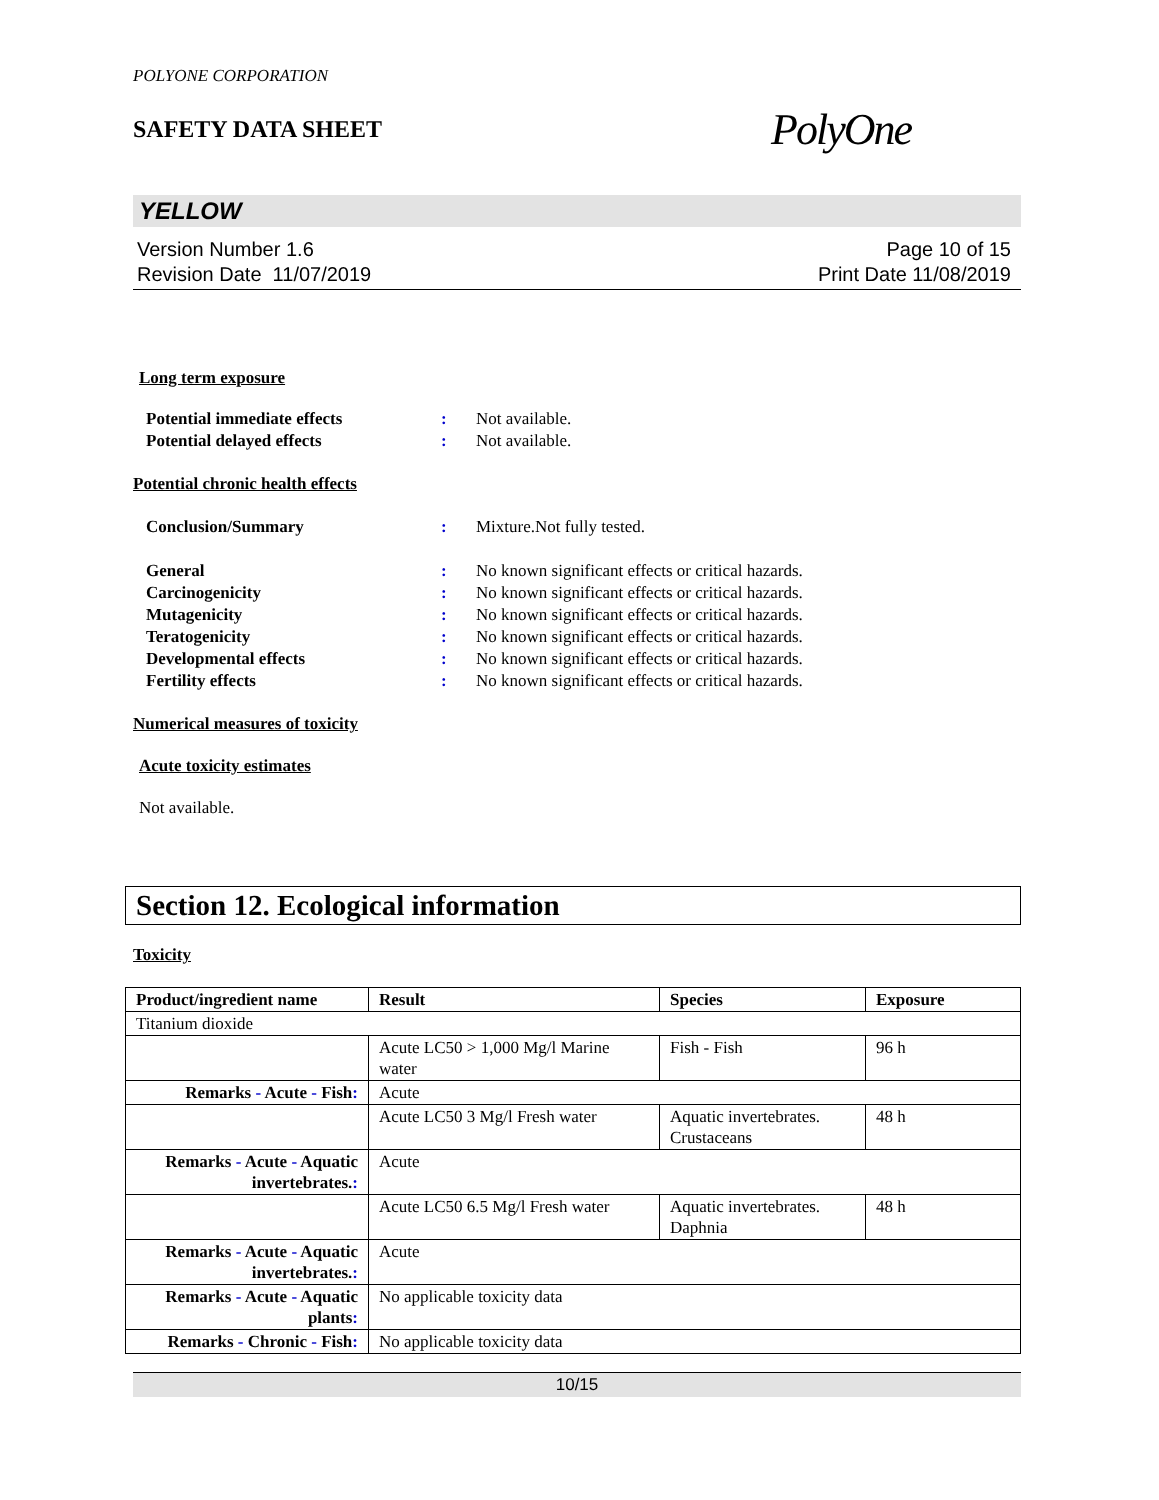POLYONE CORPORATION
SAFETY DATA SHEET
PolyOne
YELLOW
Version Number 1.6
Revision Date 11/07/2019
Page 10 of 15
Print Date 11/08/2019
Long term exposure
Potential immediate effects: Not available. Potential delayed effects: Not available.
Potential chronic health effects
Conclusion/Summary: Mixture.Not fully tested.
General: No known significant effects or critical hazards. Carcinogenicity: No known significant effects or critical hazards. Mutagenicity: No known significant effects or critical hazards. Teratogenicity: No known significant effects or critical hazards. Developmental effects: No known significant effects or critical hazards. Fertility effects: No known significant effects or critical hazards.
Numerical measures of toxicity
Acute toxicity estimates
Not available.
Section 12. Ecological information
Toxicity
| Product/ingredient name | Result | Species | Exposure |
| --- | --- | --- | --- |
| Titanium dioxide | | | |
| | Acute LC50 > 1,000 Mg/l Marine water | Fish - Fish | 96 h |
| Remarks - Acute - Fish : | Acute | | |
| | Acute LC50 3 Mg/l Fresh water | Aquatic invertebrates. Crustaceans | 48 h |
| Remarks - Acute - Aquatic invertebrates. : | Acute | | |
| | Acute LC50 6.5 Mg/l Fresh water | Aquatic invertebrates. Daphnia | 48 h |
| Remarks - Acute - Aquatic invertebrates. : | Acute | | |
| Remarks - Acute - Aquatic plants : | No applicable toxicity data | | |
| Remarks - Chronic - Fish : | No applicable toxicity data | | |
10/15